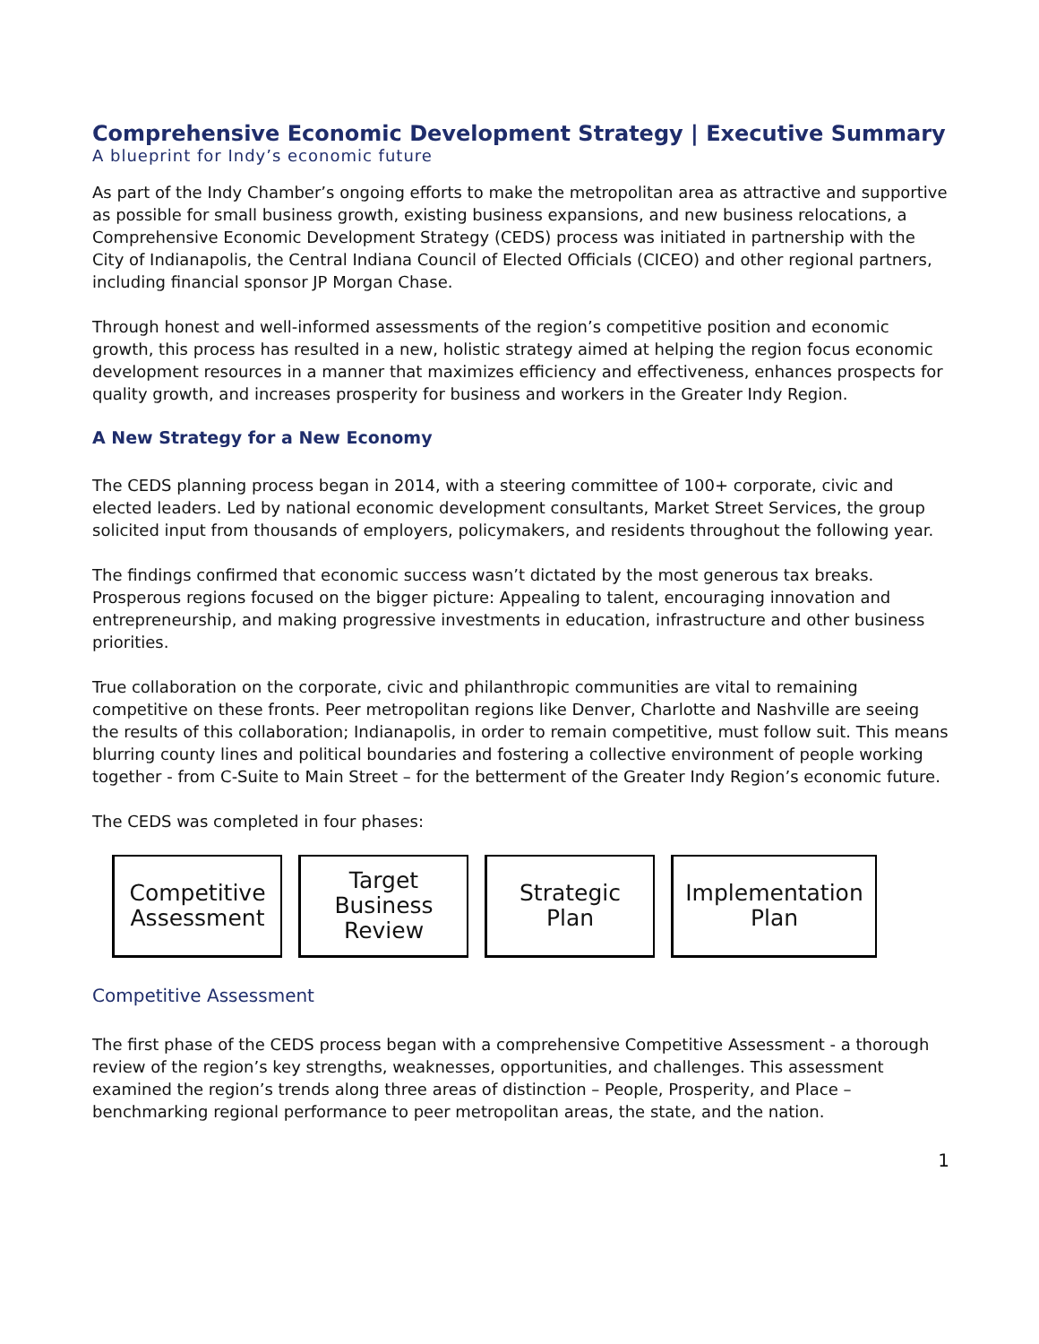Comprehensive Economic Development Strategy | Executive Summary
A blueprint for Indy’s economic future
As part of the Indy Chamber’s ongoing efforts to make the metropolitan area as attractive and supportive as possible for small business growth, existing business expansions, and new business relocations, a Comprehensive Economic Development Strategy (CEDS) process was initiated in partnership with the City of Indianapolis, the Central Indiana Council of Elected Officials (CICEO) and other regional partners, including financial sponsor JP Morgan Chase.
Through honest and well-informed assessments of the region’s competitive position and economic growth, this process has resulted in a new, holistic strategy aimed at helping the region focus economic development resources in a manner that maximizes efficiency and effectiveness, enhances prospects for quality growth, and increases prosperity for business and workers in the Greater Indy Region.
A New Strategy for a New Economy
The CEDS planning process began in 2014, with a steering committee of 100+ corporate, civic and elected leaders. Led by national economic development consultants, Market Street Services, the group solicited input from thousands of employers, policymakers, and residents throughout the following year.
The findings confirmed that economic success wasn’t dictated by the most generous tax breaks. Prosperous regions focused on the bigger picture: Appealing to talent, encouraging innovation and entrepreneurship, and making progressive investments in education, infrastructure and other business priorities.
True collaboration on the corporate, civic and philanthropic communities are vital to remaining competitive on these fronts. Peer metropolitan regions like Denver, Charlotte and Nashville are seeing the results of this collaboration; Indianapolis, in order to remain competitive, must follow suit. This means blurring county lines and political boundaries and fostering a collective environment of people working together - from C-Suite to Main Street – for the betterment of the Greater Indy Region’s economic future.
The CEDS was completed in four phases:
Competitive
Assessment
Target
Business
Review
Strategic
Plan
Implementation
Plan
Competitive Assessment
The first phase of the CEDS process began with a comprehensive Competitive Assessment - a thorough review of the region’s key strengths, weaknesses, opportunities, and challenges. This assessment examined the region’s trends along three areas of distinction – People, Prosperity, and Place – benchmarking regional performance to peer metropolitan areas, the state, and the nation.
1